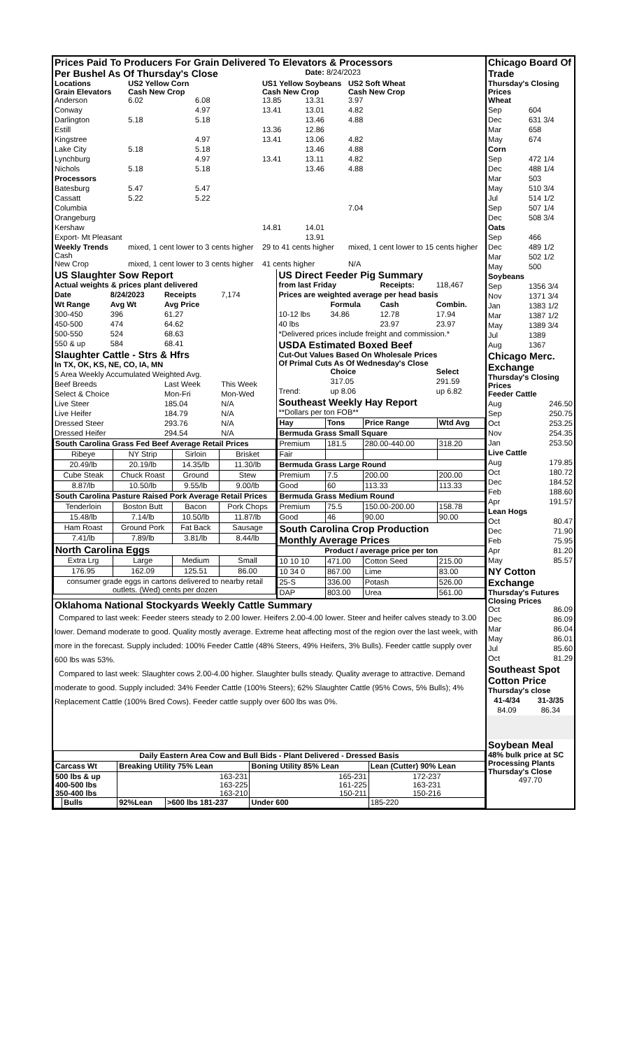| Prices Paid To Producers For Grain Delivered To Elevators & Processors | | | | | | |
| Per Bushel As Of Thursday's Close | | | | Date: 8/24/2023 | | |
| Locations Grain Elevators | US2 Yellow Corn Cash New Crop | | US1 Yellow Soybeans Cash New Crop | | US2 Soft Wheat Cash New Crop | |
| Anderson | 6.02 | 6.08 | 13.85 | 13.31 | 3.97 | |
| Conway | | 4.97 | 13.41 | 13.01 | 4.82 | |
| Darlington | 5.18 | 5.18 | | 13.46 | 4.88 | |
| Estill | | | 13.36 | 12.86 | | |
| Kingstree | | 4.97 | 13.41 | 13.06 | 4.82 | |
| Lake City | 5.18 | 5.18 | | 13.46 | 4.88 | |
| Lynchburg | | 4.97 | 13.41 | 13.11 | 4.82 | |
| Nichols | 5.18 | 5.18 | | 13.46 | 4.88 | |
| Processors | | | | | | |
| Batesburg | 5.47 | 5.47 | | | | |
| Cassatt | 5.22 | 5.22 | | | | |
| Columbia | | | | | 7.04 | |
| Orangeburg | | | | | | |
| Kershaw | | | 14.81 | 14.01 | | |
| Export- Mt Pleasant | | | | 13.91 | | |
| Weekly Trends Cash | mixed, 1 cent lower to 3 cents higher | | 29 to 41 cents higher | | mixed, 1 cent lower to 15 cents higher | |
| New Crop | mixed, 1 cent lower to 3 cents higher | | 41 cents higher | | N/A | |
| US Slaughter Sow Report | | | |
| Actual weights & prices plant delivered | | | |
| Date | 8/24/2023 | Receipts | 7,174 |
| Wt Range | Avg Wt | Avg Price | |
| 300-450 | 396 | 61.27 | |
| 450-500 | 474 | 64.62 | |
| 500-550 | 524 | 68.63 | |
| 550 & up | 584 | 68.41 | |
| Slaughter Cattle - Strs & Hfrs | | | |
| In TX, OK, KS, NE, CO, IA, MN | | | |
| 5 Area Weekly Accumulated Weighted Avg. | | | |
| Beef Breeds | | Last Week | This Week |
| Select & Choice | | Mon-Fri | Mon-Wed |
| Live Steer | | 185.04 | N/A |
| Live Heifer | | 184.79 | N/A |
| Dressed Steer | | 293.76 | N/A |
| Dressed Heifer | | 294.54 | N/A |
| South Carolina Grass Fed Beef Average Retail Prices | | | |
| Ribeye | NY Strip | Sirloin | Brisket |
| 20.49/lb | 20.19/lb | 14.35/lb | 11.30/lb |
| Cube Steak | Chuck Roast | Ground | Stew |
| 8.87/lb | 10.50/lb | 9.55/lb | 9.00/lb |
| South Carolina Pasture Raised Pork Average Retail Prices | | | |
| Tenderloin | Boston Butt | Bacon | Pork Chops |
| 15.48/lb | 7.14/lb | 10.50/lb | 11.87/lb |
| Ham Roast | Ground Pork | Fat Back | Sausage |
| 7.41/lb | 7.89/lb | 3.81/lb | 8.44/lb |
| North Carolina Eggs | | | |
| Extra Lrg | Large | Medium | Small |
| 176.95 | 162.09 | 125.51 | 86.00 |
| consumer grade eggs in cartons delivered to nearby retail outlets. (Wed) cents per dozen | | | |
| US Direct Feeder Pig Summary | | | |
| from last Friday | | Receipts: | 118,467 |
| Prices are weighted average per head basis | | | |
| | Formula | Cash | Combin. |
| 10-12 lbs | 34.86 | 12.78 | 17.94 |
| 40 lbs | | 23.97 | 23.97 |
| *Delivered prices include freight and commission.* | | | |
| USDA Estimated Boxed Beef | | | |
| Cut-Out Values Based On Wholesale Prices Of Primal Cuts As Of Wednesday's Close | | | |
| | Choice | | Select |
| | 317.05 | | 291.59 |
| Trend: | up 8.06 | | up 6.82 |
| Southeast Weekly Hay Report | | | |
| **Dollars per ton FOB** | | | |
| Hay | Tons | Price Range | Wtd Avg |
| Bermuda Grass Small Square | | | |
| Premium | 181.5 | 280.00-440.00 | 318.20 |
| Fair | | | |
| Bermuda Grass Large Round | | | |
| Premium | 7.5 | 200.00 | 200.00 |
| Good | 60 | 113.33 | 113.33 |
| Bermuda Grass Medium Round | | | |
| Premium | 75.5 | 150.00-200.00 | 158.78 |
| Good | 46 | 90.00 | 90.00 |
| South Carolina Crop Production Monthly Average Prices | | | |
| Product / average price per ton | | | |
| 10 10 10 | 471.00 | Cotton Seed | 215.00 |
| 10 34 0 | 867.00 | Lime | 83.00 |
| 25-S | 336.00 | Potash | 526.00 |
| DAP | 803.00 | Urea | 561.00 |
Oklahoma National Stockyards Weekly Cattle Summary
Compared to last week: Feeder steers steady to 2.00 lower. Heifers 2.00-4.00 lower. Steer and heifer calves steady to 3.00 lower. Demand moderate to good. Quality mostly average. Extreme heat affecting most of the region over the last week, with more in the forecast. Supply included: 100% Feeder Cattle (48% Steers, 49% Heifers, 3% Bulls). Feeder cattle supply over 600 lbs was 53%.
Compared to last week: Slaughter cows 2.00-4.00 higher. Slaughter bulls steady. Quality average to attractive. Demand moderate to good. Supply included: 34% Feeder Cattle (100% Steers); 62% Slaughter Cattle (95% Cows, 5% Bulls); 4% Replacement Cattle (100% Bred Cows). Feeder cattle supply over 600 lbs was 0%.
| Daily Eastern Area Cow and Bull Bids - Plant Delivered - Dressed Basis | | | | | |
| Carcass Wt | | Breaking Utility 75% Lean | | Boning Utility 85% Lean | Lean (Cutter) 90% Lean |
| 500 lbs & up 400-500 lbs 350-400 lbs | | 163-231 163-225 163-210 | | 165-231 161-225 150-211 | 172-237 163-231 150-216 |
| | Bulls | 92%Lean | >600 lbs 181-237 | Under 600 | 185-220 |
| Chicago Board Of Trade | |
| Thursday's Closing Prices | |
| Wheat | |
| Sep | 604 |
| Dec | 631 3/4 |
| Mar | 658 |
| May | 674 |
| Corn | |
| Sep | 472 1/4 |
| Dec | 488 1/4 |
| Mar | 503 |
| May | 510 3/4 |
| Jul | 514 1/2 |
| Sep | 507 1/4 |
| Dec | 508 3/4 |
| Oats | |
| Sep | 466 |
| Dec | 489 1/2 |
| Mar | 502 1/2 |
| May | 500 |
| Soybeans | |
| Sep | 1356 3/4 |
| Nov | 1371 3/4 |
| Jan | 1383 1/2 |
| Mar | 1387 1/2 |
| May | 1389 3/4 |
| Jul | 1389 |
| Aug | 1367 |
| Chicago Merc. Exchange | |
| Thursday's Closing Prices | |
| Feeder Cattle | |
| Aug | 246.50 |
| Sep | 250.75 |
| Oct | 253.25 |
| Nov | 254.35 |
| Jan | 253.50 |
| Live Cattle | |
| Aug | 179.85 |
| Oct | 180.72 |
| Dec | 184.52 |
| Feb | 188.60 |
| Apr | 191.57 |
| Lean Hogs | |
| Oct | 80.47 |
| Dec | 71.90 |
| Feb | 75.95 |
| Apr | 81.20 |
| May | 85.57 |
| NY Cotton Exchange | |
| Thursday's Futures Closing Prices | |
| Oct | 86.09 |
| Dec | 86.09 |
| Mar | 86.04 |
| May | 86.01 |
| Jul | 85.60 |
| Oct | 81.29 |
| Southeast Spot Cotton Price | |
| Thursday's close | |
| 41-4/34 | 31-3/35 |
| 84.09 | 86.34 |
| Soybean Meal | |
| 48% bulk price at SC Processing Plants Thursday's Close | |
| 497.70 | |